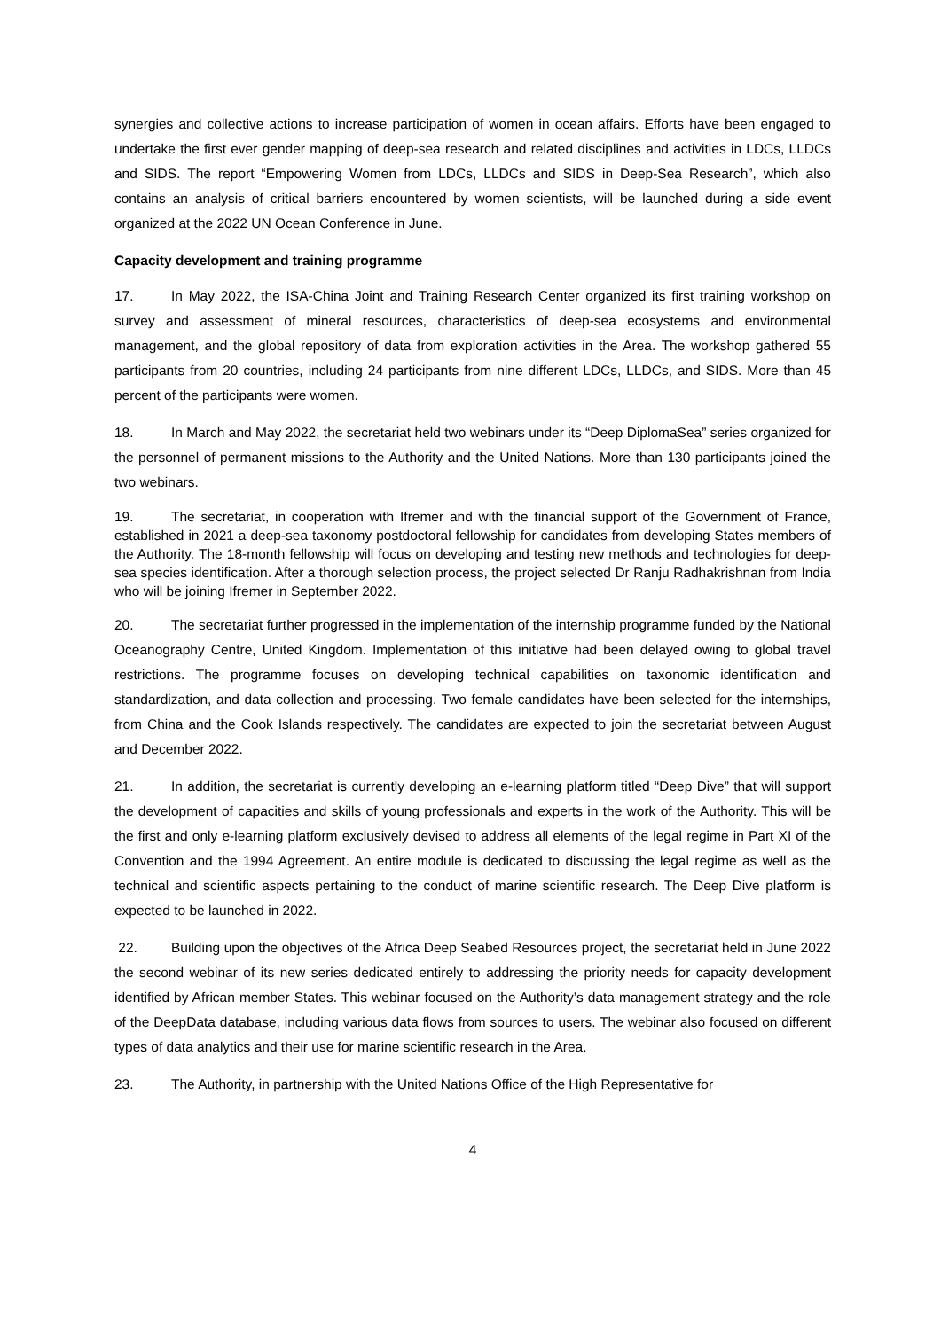synergies and collective actions to increase participation of women in ocean affairs. Efforts have been engaged to undertake the first ever gender mapping of deep-sea research and related disciplines and activities in LDCs, LLDCs and SIDS. The report “Empowering Women from LDCs, LLDCs and SIDS in Deep-Sea Research”, which also contains an analysis of critical barriers encountered by women scientists, will be launched during a side event organized at the 2022 UN Ocean Conference in June.
Capacity development and training programme
17. In May 2022, the ISA-China Joint and Training Research Center organized its first training workshop on survey and assessment of mineral resources, characteristics of deep-sea ecosystems and environmental management, and the global repository of data from exploration activities in the Area. The workshop gathered 55 participants from 20 countries, including 24 participants from nine different LDCs, LLDCs, and SIDS. More than 45 percent of the participants were women.
18. In March and May 2022, the secretariat held two webinars under its “Deep DiplomaSea” series organized for the personnel of permanent missions to the Authority and the United Nations. More than 130 participants joined the two webinars.
19. The secretariat, in cooperation with Ifremer and with the financial support of the Government of France, established in 2021 a deep-sea taxonomy postdoctoral fellowship for candidates from developing States members of the Authority. The 18-month fellowship will focus on developing and testing new methods and technologies for deep-sea species identification. After a thorough selection process, the project selected Dr Ranju Radhakrishnan from India who will be joining Ifremer in September 2022.
20. The secretariat further progressed in the implementation of the internship programme funded by the National Oceanography Centre, United Kingdom. Implementation of this initiative had been delayed owing to global travel restrictions. The programme focuses on developing technical capabilities on taxonomic identification and standardization, and data collection and processing. Two female candidates have been selected for the internships, from China and the Cook Islands respectively. The candidates are expected to join the secretariat between August and December 2022.
21. In addition, the secretariat is currently developing an e-learning platform titled “Deep Dive” that will support the development of capacities and skills of young professionals and experts in the work of the Authority. This will be the first and only e-learning platform exclusively devised to address all elements of the legal regime in Part XI of the Convention and the 1994 Agreement. An entire module is dedicated to discussing the legal regime as well as the technical and scientific aspects pertaining to the conduct of marine scientific research. The Deep Dive platform is expected to be launched in 2022.
22. Building upon the objectives of the Africa Deep Seabed Resources project, the secretariat held in June 2022 the second webinar of its new series dedicated entirely to addressing the priority needs for capacity development identified by African member States. This webinar focused on the Authority’s data management strategy and the role of the DeepData database, including various data flows from sources to users. The webinar also focused on different types of data analytics and their use for marine scientific research in the Area.
23. The Authority, in partnership with the United Nations Office of the High Representative for
4